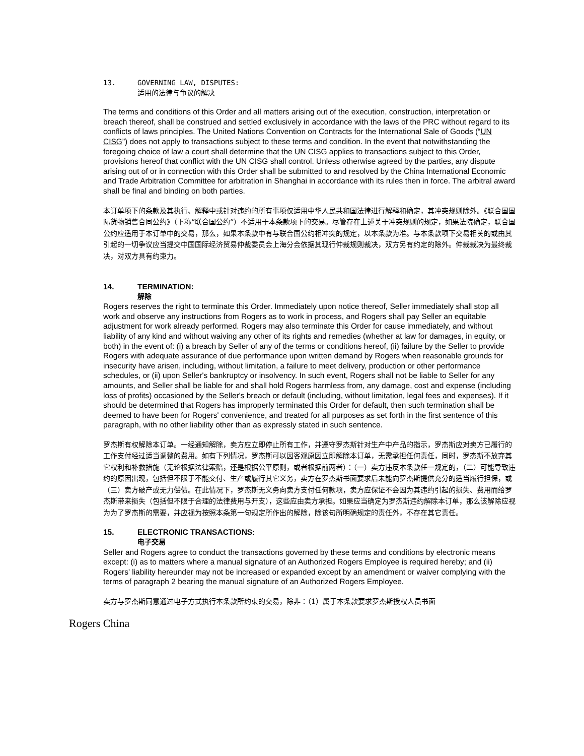13. GOVERNING LAW, DISPUTES:
适用的法律与争议的解决
The terms and conditions of this Order and all matters arising out of the execution, construction, interpretation or breach thereof, shall be construed and settled exclusively in accordance with the laws of the PRC without regard to its conflicts of laws principles. The United Nations Convention on Contracts for the International Sale of Goods (“UN CISG”) does not apply to transactions subject to these terms and condition. In the event that notwithstanding the foregoing choice of law a court shall determine that the UN CISG applies to transactions subject to this Order, provisions hereof that conflict with the UN CISG shall control. Unless otherwise agreed by the parties, any dispute arising out of or in connection with this Order shall be submitted to and resolved by the China International Economic and Trade Arbitration Committee for arbitration in Shanghai in accordance with its rules then in force. The arbitral award shall be final and binding on both parties.
本订单项下的条款及其执行、解释中或针对违约的所有事项仅适用中华人民共和国法律进行解释和确定，其冲突规则除外。《联合国国际货物销售合同公约》（下称“联合国公约”）不适用于本条款项下的交易。尽管存在上述关于冲突规则的规定，如果法院确定，联合国公约应适用于本订单中的交易，那么，如果本条款中有与联合国公约相冲突的规定，以本条款为准。与本条款项下交易相关的或由其引起的一切争议应当提交中国国际经济贸易仲裁委员会上海分会依据其现行仲裁规则裁决，双方另有约定的除外。仲裁裁决为最终裁决，对双方具有约束力。
14. TERMINATION:
解除
Rogers reserves the right to terminate this Order. Immediately upon notice thereof, Seller immediately shall stop all work and observe any instructions from Rogers as to work in process, and Rogers shall pay Seller an equitable adjustment for work already performed. Rogers may also terminate this Order for cause immediately, and without liability of any kind and without waiving any other of its rights and remedies (whether at law for damages, in equity, or both) in the event of: (i) a breach by Seller of any of the terms or conditions hereof, (ii) failure by the Seller to provide Rogers with adequate assurance of due performance upon written demand by Rogers when reasonable grounds for insecurity have arisen, including, without limitation, a failure to meet delivery, production or other performance schedules, or (ii) upon Seller's bankruptcy or insolvency. In such event, Rogers shall not be liable to Seller for any amounts, and Seller shall be liable for and shall hold Rogers harmless from, any damage, cost and expense (including loss of profits) occasioned by the Seller's breach or default (including, without limitation, legal fees and expenses). If it should be determined that Rogers has improperly terminated this Order for default, then such termination shall be deemed to have been for Rogers' convenience, and treated for all purposes as set forth in the first sentence of this paragraph, with no other liability other than as expressly stated in such sentence.
罗杰斯有权解除本订单。一经通知解除，卖方应立即停止所有工作，并遵守罗杰斯针对生产中产品的指示，罗杰斯应对卖方已履行的工作支付经过适当调整的费用。如有下列情况，罗杰斯可以因客观原因立即解除本订单，无需承担任何责任，同时，罗杰斯不放弃其它权利和补救措施（无论根据法律索赔，还是根据公平原则，或者根据前两者）：（一）卖方违反本条款任一规定的，（二）可能导致违约的原因出现，包括但不限于不能交付、生产或履行其它义务，卖方在罗杰斯书面要求后未能向罗杰斯提供充分的适当履行担保，或（三）卖方破产或无力偿债。在此情况下，罗杰斯无义务向卖方支付任何款项，卖方应保证不会因为其违约引起的损失、费用而给罗杰斯带来损失（包括但不限于合理的法律费用与开支），这些应由卖方承担。如果应当确定为罗杰斯违约解除本订单，那么该解除应视为为了罗杰斯的需要，并应视为按照本条第一句规定所作出的解除，除该句所明确规定的责任外，不存在其它责任。
15. ELECTRONIC TRANSACTIONS:
电子交易
Seller and Rogers agree to conduct the transactions governed by these terms and conditions by electronic means except: (i) as to matters where a manual signature of an Authorized Rogers Employee is required hereby; and (ii) Rogers' liability hereunder may not be increased or expanded except by an amendment or waiver complying with the terms of paragraph 2 bearing the manual signature of an Authorized Rogers Employee.
卖方与罗杰斯同意通过电子方式执行本条款所约束的交易，除非：（1）属于本条款要求罗杰斯授权人员书面
Rogers China